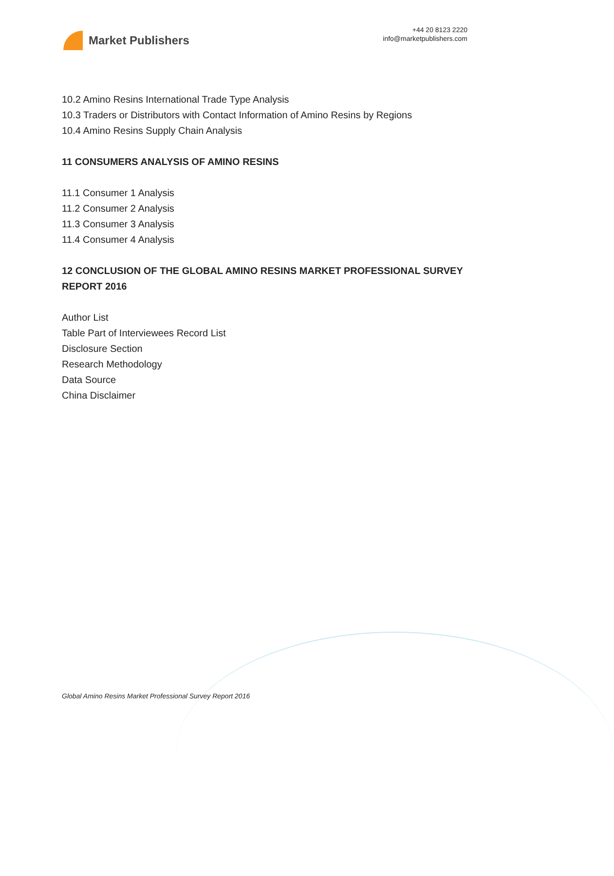Market Publishers
+44 20 8123 2220
info@marketpublishers.com
10.2 Amino Resins International Trade Type Analysis
10.3 Traders or Distributors with Contact Information of Amino Resins by Regions
10.4 Amino Resins Supply Chain Analysis
11 CONSUMERS ANALYSIS OF AMINO RESINS
11.1 Consumer 1 Analysis
11.2 Consumer 2 Analysis
11.3 Consumer 3 Analysis
11.4 Consumer 4 Analysis
12 CONCLUSION OF THE GLOBAL AMINO RESINS MARKET PROFESSIONAL SURVEY REPORT 2016
Author List
Table Part of Interviewees Record List
Disclosure Section
Research Methodology
Data Source
China Disclaimer
Global Amino Resins Market Professional Survey Report 2016